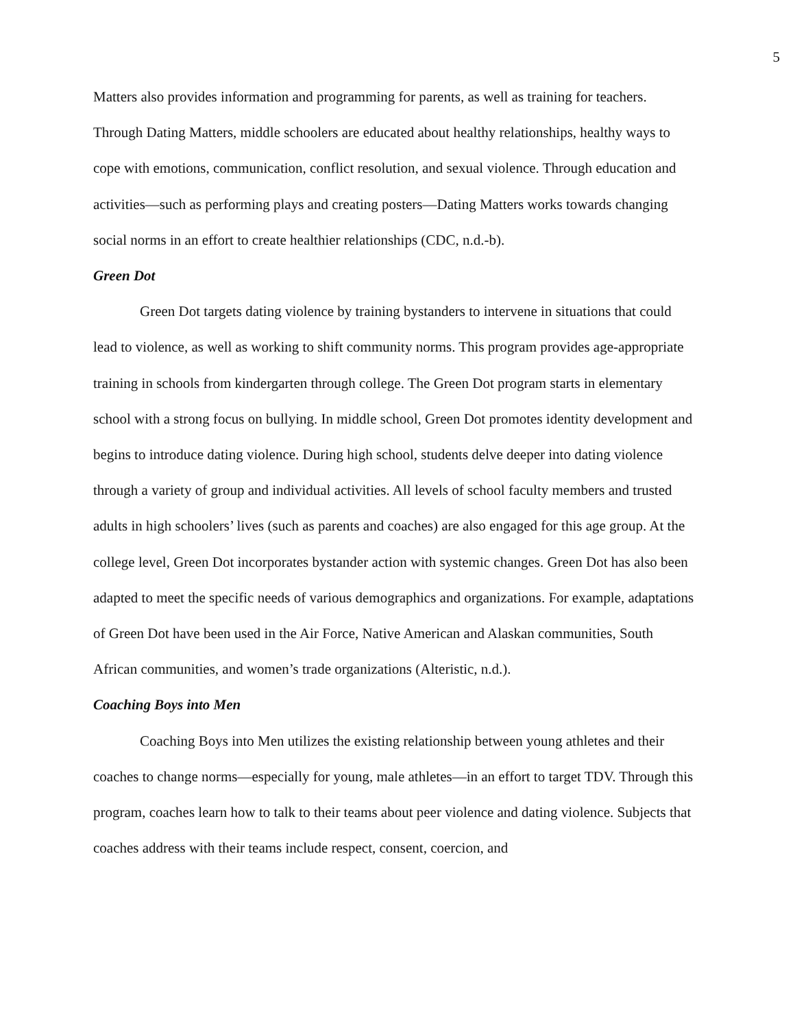5
Matters also provides information and programming for parents, as well as training for teachers. Through Dating Matters, middle schoolers are educated about healthy relationships, healthy ways to cope with emotions, communication, conflict resolution, and sexual violence. Through education and activities—such as performing plays and creating posters—Dating Matters works towards changing social norms in an effort to create healthier relationships (CDC, n.d.-b).
Green Dot
Green Dot targets dating violence by training bystanders to intervene in situations that could lead to violence, as well as working to shift community norms. This program provides age-appropriate training in schools from kindergarten through college. The Green Dot program starts in elementary school with a strong focus on bullying. In middle school, Green Dot promotes identity development and begins to introduce dating violence. During high school, students delve deeper into dating violence through a variety of group and individual activities. All levels of school faculty members and trusted adults in high schoolers’ lives (such as parents and coaches) are also engaged for this age group. At the college level, Green Dot incorporates bystander action with systemic changes. Green Dot has also been adapted to meet the specific needs of various demographics and organizations. For example, adaptations of Green Dot have been used in the Air Force, Native American and Alaskan communities, South African communities, and women’s trade organizations (Alteristic, n.d.).
Coaching Boys into Men
Coaching Boys into Men utilizes the existing relationship between young athletes and their coaches to change norms—especially for young, male athletes—in an effort to target TDV. Through this program, coaches learn how to talk to their teams about peer violence and dating violence. Subjects that coaches address with their teams include respect, consent, coercion, and